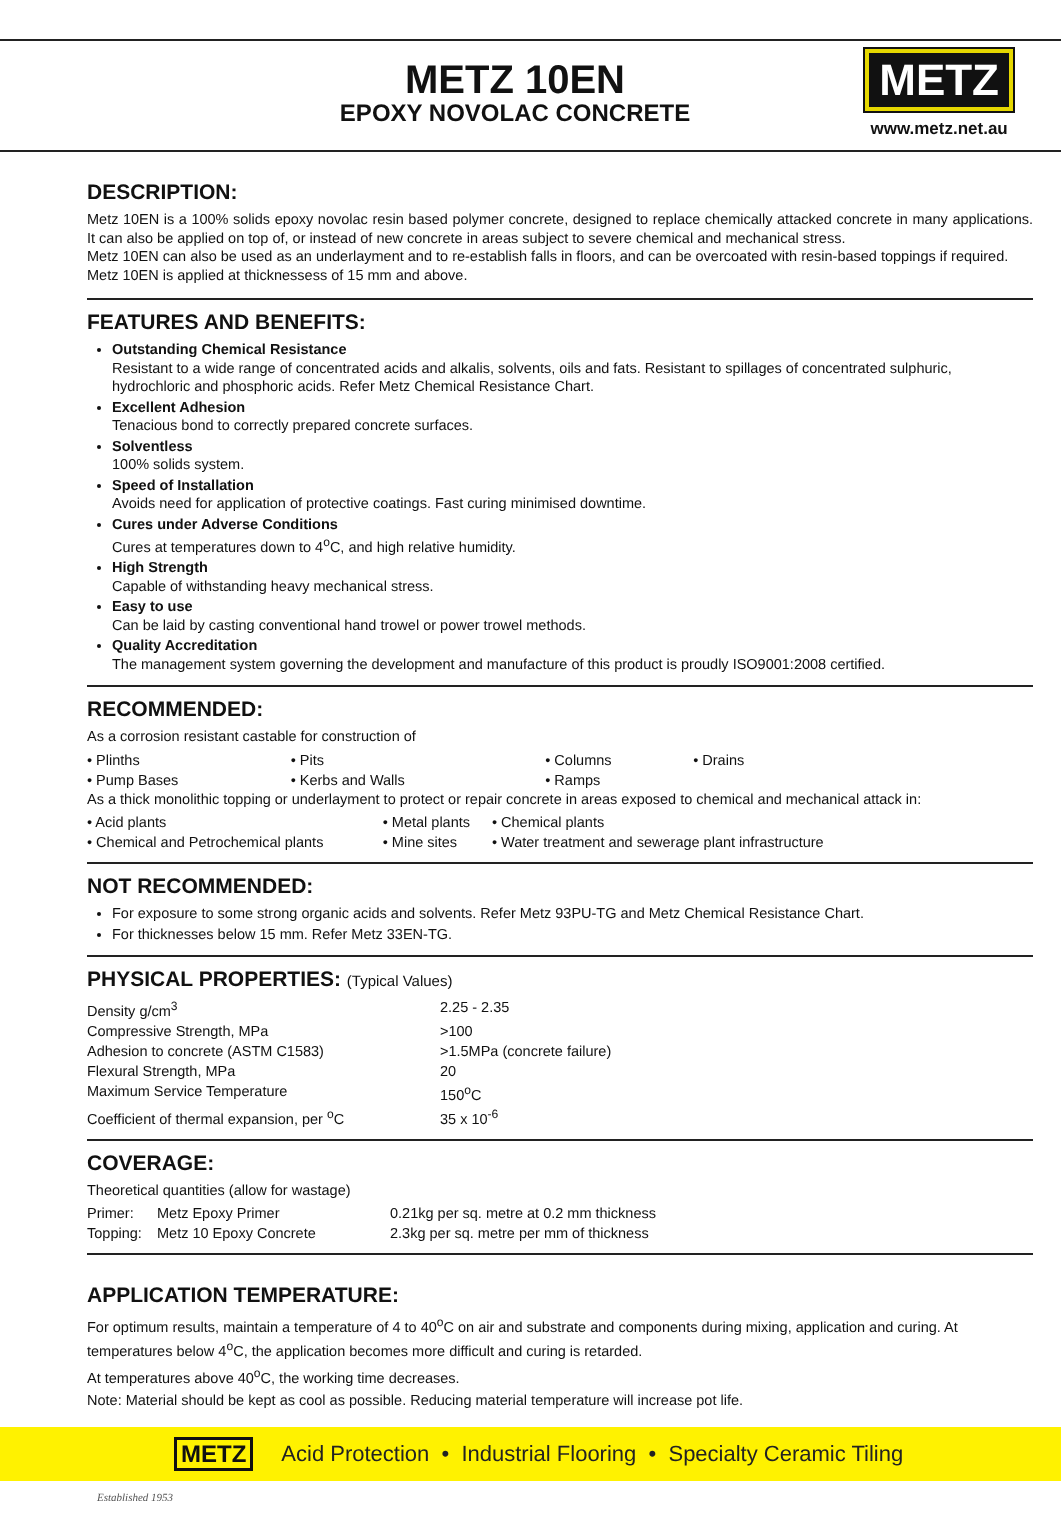METZ 10EN
EPOXY NOVOLAC CONCRETE
METZ
www.metz.net.au
DESCRIPTION:
Metz 10EN is a 100% solids epoxy novolac resin based polymer concrete, designed to replace chemically attacked concrete in many applications. It can also be applied on top of, or instead of new concrete in areas subject to severe chemical and mechanical stress.
Metz 10EN can also be used as an underlayment and to re-establish falls in floors, and can be overcoated with resin-based toppings if required.
Metz 10EN is applied at thicknessess of 15 mm and above.
FEATURES AND BENEFITS:
Outstanding Chemical Resistance
Resistant to a wide range of concentrated acids and alkalis, solvents, oils and fats. Resistant to spillages of concentrated sulphuric, hydrochloric and phosphoric acids. Refer Metz Chemical Resistance Chart.
Excellent Adhesion
Tenacious bond to correctly prepared concrete surfaces.
Solventless
100% solids system.
Speed of Installation
Avoids need for application of protective coatings. Fast curing minimised downtime.
Cures under Adverse Conditions
Cures at temperatures down to 4<sup>o</sup>C, and high relative humidity.
High Strength
Capable of withstanding heavy mechanical stress.
Easy to use
Can be laid by casting conventional hand trowel or power trowel methods.
Quality Accreditation
The management system governing the development and manufacture of this product is proudly ISO9001:2008 certified.
RECOMMENDED:
As a corrosion resistant castable for construction of
| • Plinths | • Pits | • Columns | • Drains |
| • Pump Bases | • Kerbs and Walls | • Ramps | |
As a thick monolithic topping or underlayment to protect or repair concrete in areas exposed to chemical and mechanical attack in:
| • Acid plants | • Metal plants | • Chemical plants |
| • Chemical and Petrochemical plants | • Mine sites | • Water treatment and sewerage plant infrastructure |
NOT RECOMMENDED:
For exposure to some strong organic acids and solvents. Refer Metz 93PU-TG and Metz Chemical Resistance Chart.
For thicknesses below 15 mm. Refer Metz 33EN-TG.
PHYSICAL PROPERTIES: (Typical Values)
| Density g/cm<sup>3</sup> | 2.25 - 2.35 |
| Compressive Strength, MPa | >100 |
| Adhesion to concrete (ASTM C1583) | >1.5MPa (concrete failure) |
| Flexural Strength, MPa | 20 |
| Maximum Service Temperature | 150<sup>o</sup>C |
| Coefficient of thermal expansion, per <sup>o</sup>C | 35 x 10<sup>-6</sup> |
COVERAGE:
Theoretical quantities (allow for wastage)
| Primer: | Metz Epoxy Primer | 0.21kg per sq. metre at 0.2 mm thickness |
| Topping: | Metz 10 Epoxy Concrete | 2.3kg per sq. metre per mm of thickness |
APPLICATION TEMPERATURE:
For optimum results, maintain a temperature of 4 to 40<sup>o</sup>C on air and substrate and components during mixing, application and curing. At temperatures below 4<sup>o</sup>C, the application becomes more difficult and curing is retarded.
At temperatures above 40<sup>o</sup>C, the working time decreases.
Note: Material should be kept as cool as possible. Reducing material temperature will increase pot life.
METZ Acid Protection • Industrial Flooring • Specialty Ceramic Tiling
Established 1953